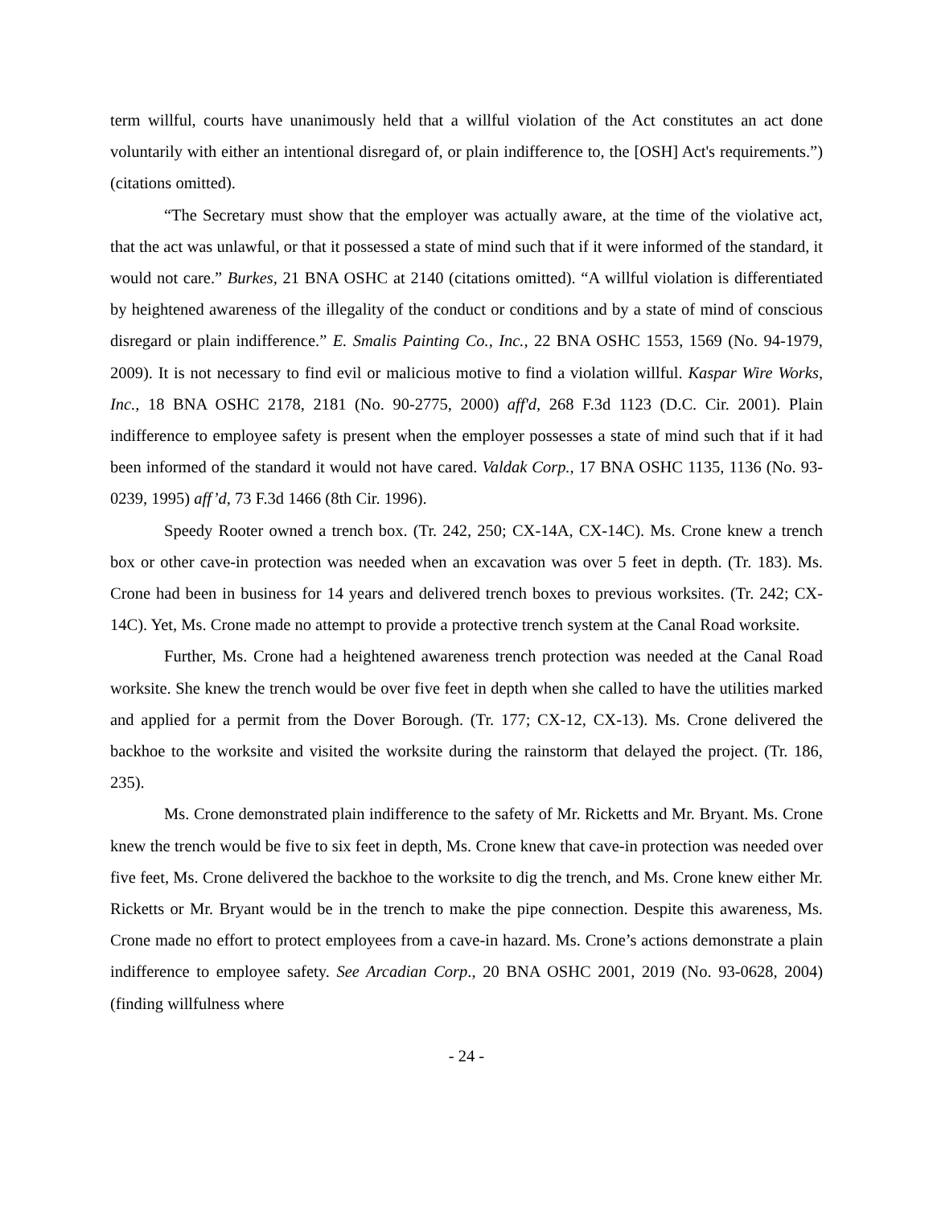term willful, courts have unanimously held that a willful violation of the Act constitutes an act done voluntarily with either an intentional disregard of, or plain indifference to, the [OSH] Act's requirements.”) (citations omitted).
“The Secretary must show that the employer was actually aware, at the time of the violative act, that the act was unlawful, or that it possessed a state of mind such that if it were informed of the standard, it would not care.” Burkes, 21 BNA OSHC at 2140 (citations omitted). “A willful violation is differentiated by heightened awareness of the illegality of the conduct or conditions and by a state of mind of conscious disregard or plain indifference.” E. Smalis Painting Co., Inc., 22 BNA OSHC 1553, 1569 (No. 94-1979, 2009). It is not necessary to find evil or malicious motive to find a violation willful. Kaspar Wire Works, Inc., 18 BNA OSHC 2178, 2181 (No. 90-2775, 2000) aff'd, 268 F.3d 1123 (D.C. Cir. 2001). Plain indifference to employee safety is present when the employer possesses a state of mind such that if it had been informed of the standard it would not have cared. Valdak Corp., 17 BNA OSHC 1135, 1136 (No. 93-0239, 1995) aff’d, 73 F.3d 1466 (8th Cir. 1996).
Speedy Rooter owned a trench box. (Tr. 242, 250; CX-14A, CX-14C). Ms. Crone knew a trench box or other cave-in protection was needed when an excavation was over 5 feet in depth. (Tr. 183). Ms. Crone had been in business for 14 years and delivered trench boxes to previous worksites. (Tr. 242; CX-14C). Yet, Ms. Crone made no attempt to provide a protective trench system at the Canal Road worksite.
Further, Ms. Crone had a heightened awareness trench protection was needed at the Canal Road worksite. She knew the trench would be over five feet in depth when she called to have the utilities marked and applied for a permit from the Dover Borough. (Tr. 177; CX-12, CX-13). Ms. Crone delivered the backhoe to the worksite and visited the worksite during the rainstorm that delayed the project. (Tr. 186, 235).
Ms. Crone demonstrated plain indifference to the safety of Mr. Ricketts and Mr. Bryant. Ms. Crone knew the trench would be five to six feet in depth, Ms. Crone knew that cave-in protection was needed over five feet, Ms. Crone delivered the backhoe to the worksite to dig the trench, and Ms. Crone knew either Mr. Ricketts or Mr. Bryant would be in the trench to make the pipe connection. Despite this awareness, Ms. Crone made no effort to protect employees from a cave-in hazard. Ms. Crone’s actions demonstrate a plain indifference to employee safety. See Arcadian Corp., 20 BNA OSHC 2001, 2019 (No. 93-0628, 2004) (finding willfulness where
- 24 -